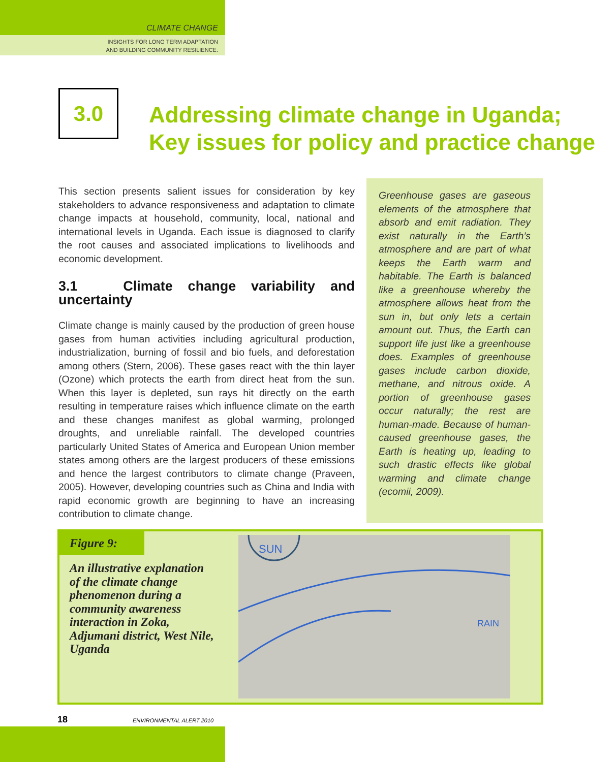CLIMATE CHANGE
INSIGHTS FOR LONG TERM ADAPTATION
AND BUILDING COMMUNITY RESILIENCE.
3.0
Addressing climate change in Uganda;
Key issues for policy and practice change
This section presents salient issues for consideration by key stakeholders to advance responsiveness and adaptation to climate change impacts at household, community, local, national and international levels in Uganda. Each issue is diagnosed to clarify the root causes and associated implications to livelihoods and economic development.
3.1 Climate change variability and uncertainty
Climate change is mainly caused by the production of green house gases from human activities including agricultural production, industrialization, burning of fossil and bio fuels, and deforestation among others (Stern, 2006). These gases react with the thin layer (Ozone) which protects the earth from direct heat from the sun. When this layer is depleted, sun rays hit directly on the earth resulting in temperature raises which influence climate on the earth and these changes manifest as global warming, prolonged droughts, and unreliable rainfall. The developed countries particularly United States of America and European Union member states among others are the largest producers of these emissions and hence the largest contributors to climate change (Praveen, 2005). However, developing countries such as China and India with rapid economic growth are beginning to have an increasing contribution to climate change.
Greenhouse gases are gaseous elements of the atmosphere that absorb and emit radiation. They exist naturally in the Earth’s atmosphere and are part of what keeps the Earth warm and habitable. The Earth is balanced like a greenhouse whereby the atmosphere allows heat from the sun in, but only lets a certain amount out. Thus, the Earth can support life just like a greenhouse does. Examples of greenhouse gases include carbon dioxide, methane, and nitrous oxide. A portion of greenhouse gases occur naturally; the rest are human-made. Because of human-caused greenhouse gases, the Earth is heating up, leading to such drastic effects like global warming and climate change (ecomii, 2009).
Figure 9:
An illustrative explanation of the climate change phenomenon during a community awareness interaction in Zoka, Adjumani district, West Nile, Uganda
SUN
RAIN
18 ENVIRONMENTAL ALERT 2010